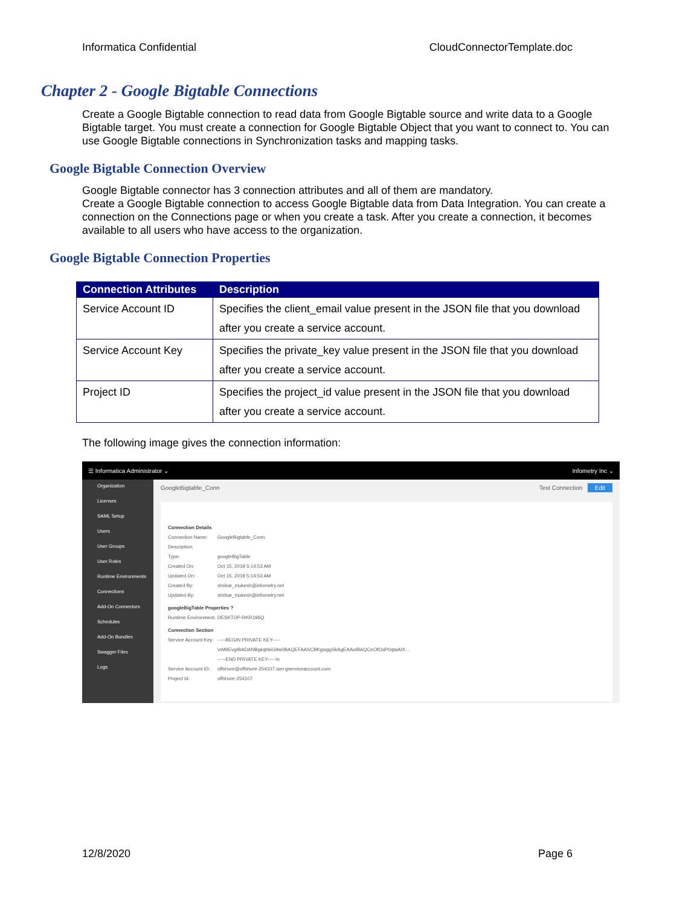Informatica Confidential CloudConnectorTemplate.doc
Chapter 2 - Google Bigtable Connections
Create a Google Bigtable connection to read data from Google Bigtable source and write data to a Google Bigtable target. You must create a connection for Google Bigtable Object that you want to connect to. You can use Google Bigtable connections in Synchronization tasks and mapping tasks.
Google Bigtable Connection Overview
Google Bigtable connector has 3 connection attributes and all of them are mandatory.
Create a Google Bigtable connection to access Google Bigtable data from Data Integration. You can create a connection on the Connections page or when you create a task. After you create a connection, it becomes available to all users who have access to the organization.
Google Bigtable Connection Properties
| Connection Attributes | Description |
| --- | --- |
| Service Account ID | Specifies the client_email value present in the JSON file that you download after you create a service account. |
| Service Account Key | Specifies the private_key value present in the JSON file that you download after you create a service account. |
| Project ID | Specifies the project_id value present in the JSON file that you download after you create a service account. |
The following image gives the connection information:
☰ Informatica Administrator ⌄ Infometry Inc ⌄
Organization
Licenses
SAML Setup
Users
User Groups
User Roles
Runtime Environments
Connections
Add-On Connectors
Schedules
Add-On Bundles
Swagger Files
Logs
GoogleBigtable_Conn Test Connection Edit
Connection Details
Connection Name: GoogleBigtable_Conn
Description:
Type: googleBigTable
Created On: Oct 15, 2019 5:14:53 AM
Updated On: Oct 15, 2019 5:14:53 AM
Created By: shrikar_mukesh@infometry.net
Updated By: shrikar_mukesh@infometry.net
googleBigTable Properties ?
Runtime Environment: DESKTOP-RKR196Q
Connection Section
Service Account Key: -----BEGIN PRIVATE KEY-----
\nMIIEvgIBADANBgkqhkiG9w0BAQEFAASCBKgwggSkAgEAAoIBAQCeOfOdP0qtaAIX...
-----END PRIVATE KEY-----\n
Service Account ID: offshore@offshore-254107.iam.gserviceaccount.com
Project Id: offshore-254107
12/8/2020 Page 6